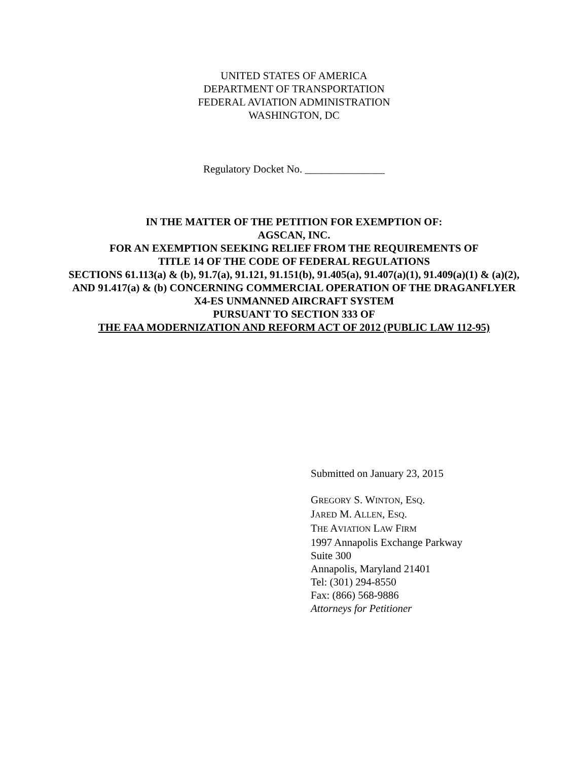UNITED STATES OF AMERICA
DEPARTMENT OF TRANSPORTATION
FEDERAL AVIATION ADMINISTRATION
WASHINGTON, DC
Regulatory Docket No. _______________
IN THE MATTER OF THE PETITION FOR EXEMPTION OF:
AGSCAN, INC.
FOR AN EXEMPTION SEEKING RELIEF FROM THE REQUIREMENTS OF
TITLE 14 OF THE CODE OF FEDERAL REGULATIONS
SECTIONS 61.113(a) & (b), 91.7(a), 91.121, 91.151(b), 91.405(a), 91.407(a)(1), 91.409(a)(1) & (a)(2), AND 91.417(a) & (b) CONCERNING COMMERCIAL OPERATION OF THE DRAGANFLYER X4-ES UNMANNED AIRCRAFT SYSTEM
PURSUANT TO SECTION 333 OF
THE FAA MODERNIZATION AND REFORM ACT OF 2012 (PUBLIC LAW 112-95)
Submitted on January 23, 2015
GREGORY S. WINTON, ESQ.
JARED M. ALLEN, ESQ.
THE AVIATION LAW FIRM
1997 Annapolis Exchange Parkway
Suite 300
Annapolis, Maryland 21401
Tel: (301) 294-8550
Fax: (866) 568-9886
Attorneys for Petitioner